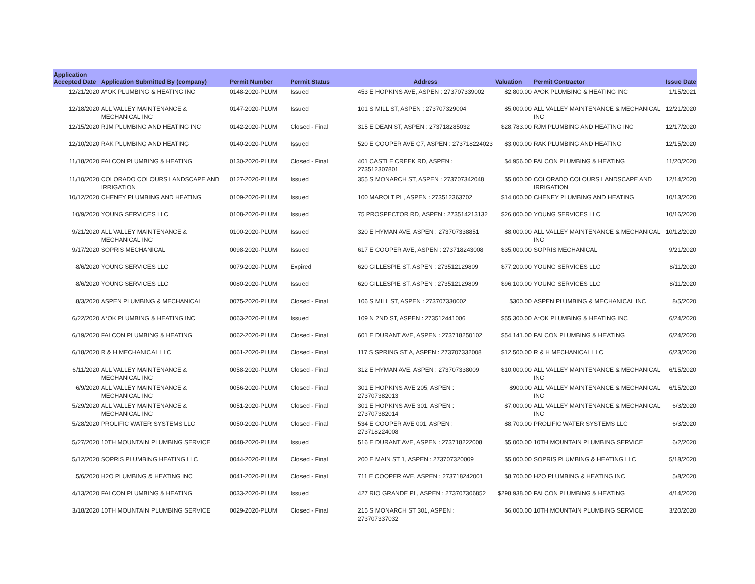| Application Accepted Date | Application Submitted By (company) | Permit Number | Permit Status | Address | Valuation | Permit Contractor | Issue Date |
| --- | --- | --- | --- | --- | --- | --- | --- |
| 12/21/2020 | A*OK PLUMBING & HEATING INC | 0148-2020-PLUM | Issued | 453 E HOPKINS AVE, ASPEN : 273707339002 | $2,800.00 | A*OK PLUMBING & HEATING INC | 1/15/2021 |
| 12/18/2020 | ALL VALLEY MAINTENANCE & MECHANICAL INC | 0147-2020-PLUM | Issued | 101 S MILL ST, ASPEN : 273707329004 | $5,000.00 | ALL VALLEY MAINTENANCE & MECHANICAL INC | 12/21/2020 |
| 12/15/2020 | RJM PLUMBING AND HEATING INC | 0142-2020-PLUM | Closed - Final | 315 E DEAN ST, ASPEN : 273718285032 | $28,783.00 | RJM PLUMBING AND HEATING INC | 12/17/2020 |
| 12/10/2020 | RAK PLUMBING AND HEATING | 0140-2020-PLUM | Issued | 520 E COOPER AVE C7, ASPEN : 273718224023 | $3,000.00 | RAK PLUMBING AND HEATING | 12/15/2020 |
| 11/18/2020 | FALCON PLUMBING & HEATING | 0130-2020-PLUM | Closed - Final | 401 CASTLE CREEK RD, ASPEN : 273512307801 | $4,956.00 | FALCON PLUMBING & HEATING | 11/20/2020 |
| 11/10/2020 | COLORADO COLOURS LANDSCAPE AND IRRIGATION | 0127-2020-PLUM | Issued | 355 S MONARCH ST, ASPEN : 273707342048 | $5,000.00 | COLORADO COLOURS LANDSCAPE AND IRRIGATION | 12/14/2020 |
| 10/12/2020 | CHENEY PLUMBING AND HEATING | 0109-2020-PLUM | Issued | 100 MAROLT PL, ASPEN : 273512363702 | $14,000.00 | CHENEY PLUMBING AND HEATING | 10/13/2020 |
| 10/9/2020 | YOUNG SERVICES LLC | 0108-2020-PLUM | Issued | 75 PROSPECTOR RD, ASPEN : 273514213132 | $26,000.00 | YOUNG SERVICES LLC | 10/16/2020 |
| 9/21/2020 | ALL VALLEY MAINTENANCE & MECHANICAL INC | 0100-2020-PLUM | Issued | 320 E HYMAN AVE, ASPEN : 273707338851 | $8,000.00 | ALL VALLEY MAINTENANCE & MECHANICAL INC | 10/12/2020 |
| 9/17/2020 | SOPRIS MECHANICAL | 0098-2020-PLUM | Issued | 617 E COOPER AVE, ASPEN : 273718243008 | $35,000.00 | SOPRIS MECHANICAL | 9/21/2020 |
| 8/6/2020 | YOUNG SERVICES LLC | 0079-2020-PLUM | Expired | 620 GILLESPIE ST, ASPEN : 273512129809 | $77,200.00 | YOUNG SERVICES LLC | 8/11/2020 |
| 8/6/2020 | YOUNG SERVICES LLC | 0080-2020-PLUM | Issued | 620 GILLESPIE ST, ASPEN : 273512129809 | $96,100.00 | YOUNG SERVICES LLC | 8/11/2020 |
| 8/3/2020 | ASPEN PLUMBING & MECHANICAL | 0075-2020-PLUM | Closed - Final | 106 S MILL ST, ASPEN : 273707330002 | $300.00 | ASPEN PLUMBING & MECHANICAL INC | 8/5/2020 |
| 6/22/2020 | A*OK PLUMBING & HEATING INC | 0063-2020-PLUM | Issued | 109 N 2ND ST, ASPEN : 273512441006 | $55,300.00 | A*OK PLUMBING & HEATING INC | 6/24/2020 |
| 6/19/2020 | FALCON PLUMBING & HEATING | 0062-2020-PLUM | Closed - Final | 601 E DURANT AVE, ASPEN : 273718250102 | $54,141.00 | FALCON PLUMBING & HEATING | 6/24/2020 |
| 6/18/2020 | R & H MECHANICAL LLC | 0061-2020-PLUM | Closed - Final | 117 S SPRING ST A, ASPEN : 273707332008 | $12,500.00 | R & H MECHANICAL LLC | 6/23/2020 |
| 6/11/2020 | ALL VALLEY MAINTENANCE & MECHANICAL INC | 0058-2020-PLUM | Closed - Final | 312 E HYMAN AVE, ASPEN : 273707338009 | $10,000.00 | ALL VALLEY MAINTENANCE & MECHANICAL INC | 6/15/2020 |
| 6/9/2020 | ALL VALLEY MAINTENANCE & MECHANICAL INC | 0056-2020-PLUM | Closed - Final | 301 E HOPKINS AVE 205, ASPEN : 273707382013 | $900.00 | ALL VALLEY MAINTENANCE & MECHANICAL INC | 6/15/2020 |
| 5/29/2020 | ALL VALLEY MAINTENANCE & MECHANICAL INC | 0051-2020-PLUM | Closed - Final | 301 E HOPKINS AVE 301, ASPEN : 273707382014 | $7,000.00 | ALL VALLEY MAINTENANCE & MECHANICAL INC | 6/3/2020 |
| 5/28/2020 | PROLIFIC WATER SYSTEMS LLC | 0050-2020-PLUM | Closed - Final | 534 E COOPER AVE 001, ASPEN : 273718224008 | $8,700.00 | PROLIFIC WATER SYSTEMS LLC | 6/3/2020 |
| 5/27/2020 | 10TH MOUNTAIN PLUMBING SERVICE | 0048-2020-PLUM | Issued | 516 E DURANT AVE, ASPEN : 273718222008 | $5,000.00 | 10TH MOUNTAIN PLUMBING SERVICE | 6/2/2020 |
| 5/12/2020 | SOPRIS PLUMBING HEATING LLC | 0044-2020-PLUM | Closed - Final | 200 E MAIN ST 1, ASPEN : 273707320009 | $5,000.00 | SOPRIS PLUMBING & HEATING LLC | 5/18/2020 |
| 5/6/2020 | H2O PLUMBING & HEATING INC | 0041-2020-PLUM | Closed - Final | 711 E COOPER AVE, ASPEN : 273718242001 | $8,700.00 | H2O PLUMBING & HEATING INC | 5/8/2020 |
| 4/13/2020 | FALCON PLUMBING & HEATING | 0033-2020-PLUM | Issued | 427 RIO GRANDE PL, ASPEN : 273707306852 | $298,938.00 | FALCON PLUMBING & HEATING | 4/14/2020 |
| 3/18/2020 | 10TH MOUNTAIN PLUMBING SERVICE | 0029-2020-PLUM | Closed - Final | 215 S MONARCH ST 301, ASPEN : 273707337032 | $6,000.00 | 10TH MOUNTAIN PLUMBING SERVICE | 3/20/2020 |